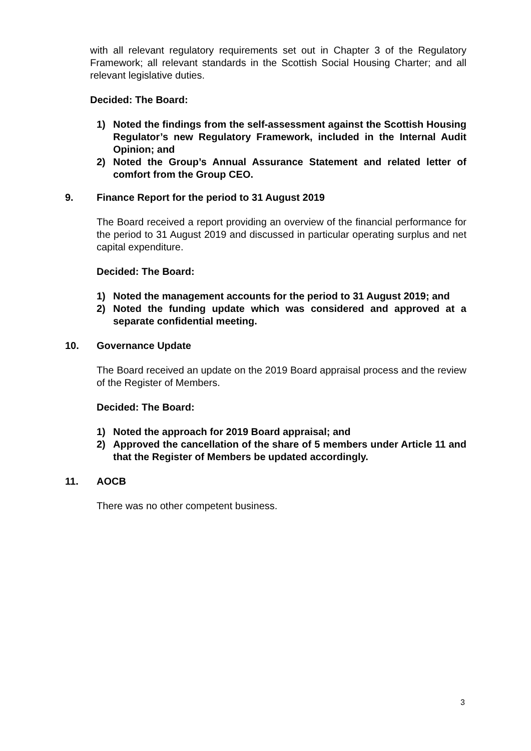with all relevant regulatory requirements set out in Chapter 3 of the Regulatory Framework; all relevant standards in the Scottish Social Housing Charter; and all relevant legislative duties.
Decided: The Board:
1) Noted the findings from the self-assessment against the Scottish Housing Regulator’s new Regulatory Framework, included in the Internal Audit Opinion; and
2) Noted the Group’s Annual Assurance Statement and related letter of comfort from the Group CEO.
9. Finance Report for the period to 31 August 2019
The Board received a report providing an overview of the financial performance for the period to 31 August 2019 and discussed in particular operating surplus and net capital expenditure.
Decided: The Board:
1) Noted the management accounts for the period to 31 August 2019; and
2) Noted the funding update which was considered and approved at a separate confidential meeting.
10. Governance Update
The Board received an update on the 2019 Board appraisal process and the review of the Register of Members.
Decided: The Board:
1) Noted the approach for 2019 Board appraisal; and
2) Approved the cancellation of the share of 5 members under Article 11 and that the Register of Members be updated accordingly.
11. AOCB
There was no other competent business.
3